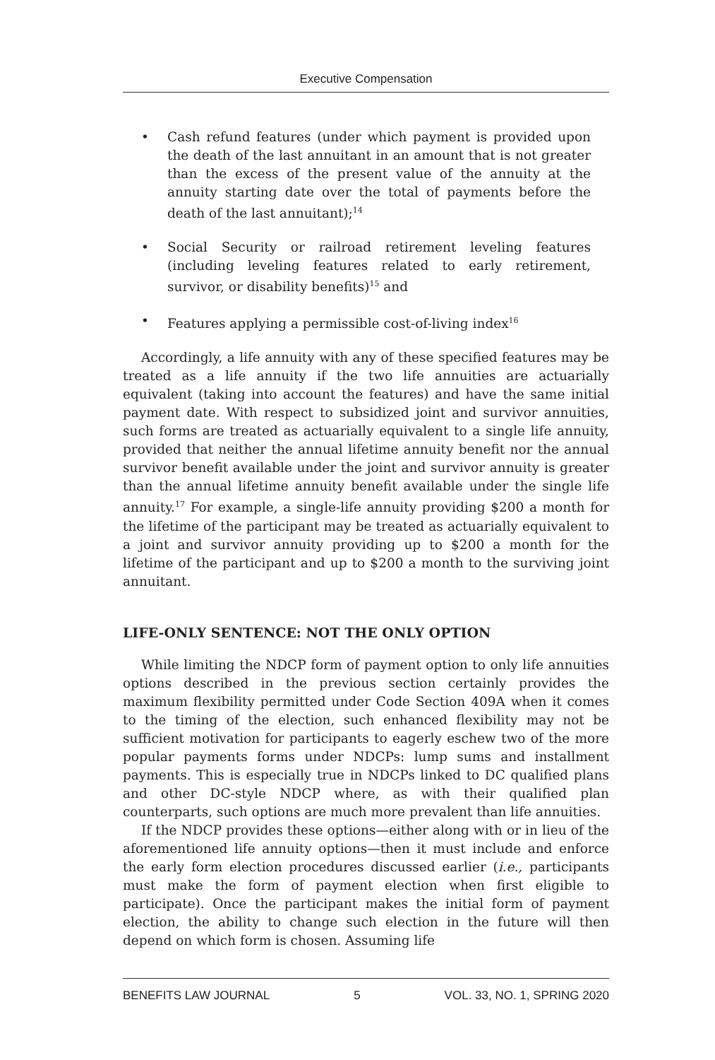Executive Compensation
• Cash refund features (under which payment is provided upon the death of the last annuitant in an amount that is not greater than the excess of the present value of the annuity at the annuity starting date over the total of payments before the death of the last annuitant);<sup>14</sup>
• Social Security or railroad retirement leveling features (including leveling features related to early retirement, survivor, or disability benefits)<sup>15</sup> and
• Features applying a permissible cost-of-living index<sup>16</sup>
Accordingly, a life annuity with any of these specified features may be treated as a life annuity if the two life annuities are actuarially equivalent (taking into account the features) and have the same initial payment date. With respect to subsidized joint and survivor annuities, such forms are treated as actuarially equivalent to a single life annuity, provided that neither the annual lifetime annuity benefit nor the annual survivor benefit available under the joint and survivor annuity is greater than the annual lifetime annuity benefit available under the single life annuity.<sup>17</sup> For example, a single-life annuity providing $200 a month for the lifetime of the participant may be treated as actuarially equivalent to a joint and survivor annuity providing up to $200 a month for the lifetime of the participant and up to $200 a month to the surviving joint annuitant.
LIFE-ONLY SENTENCE: NOT THE ONLY OPTION
While limiting the NDCP form of payment option to only life annuities options described in the previous section certainly provides the maximum flexibility permitted under Code Section 409A when it comes to the timing of the election, such enhanced flexibility may not be sufficient motivation for participants to eagerly eschew two of the more popular payments forms under NDCPs: lump sums and installment payments. This is especially true in NDCPs linked to DC qualified plans and other DC-style NDCP where, as with their qualified plan counterparts, such options are much more prevalent than life annuities.
If the NDCP provides these options—either along with or in lieu of the aforementioned life annuity options—then it must include and enforce the early form election procedures discussed earlier (i.e., participants must make the form of payment election when first eligible to participate). Once the participant makes the initial form of payment election, the ability to change such election in the future will then depend on which form is chosen. Assuming life
BENEFITS LAW JOURNAL 5 VOL. 33, NO. 1, SPRING 2020